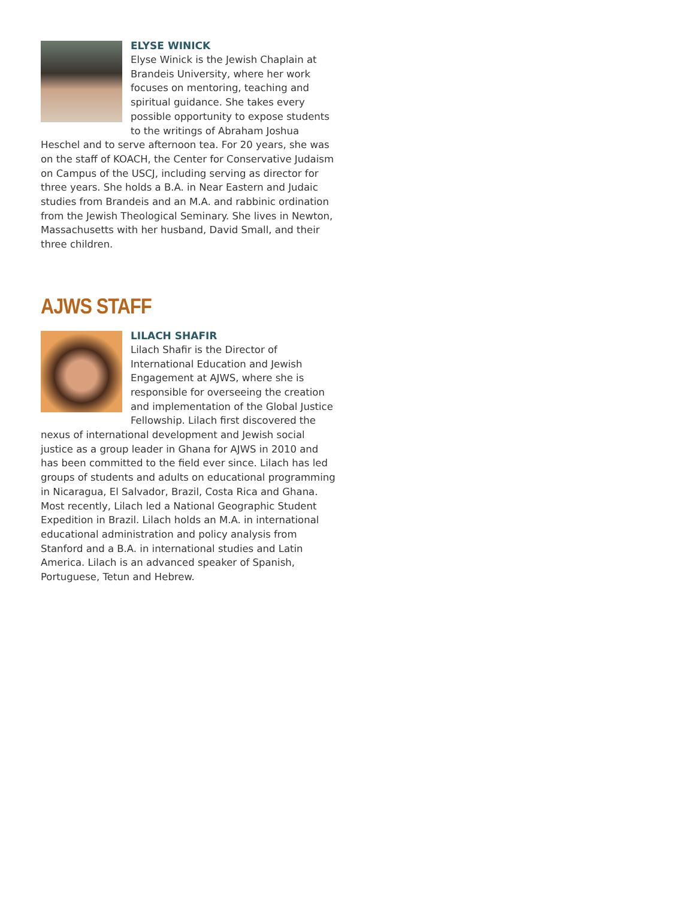ELYSE WINICK
Elyse Winick is the Jewish Chaplain at Brandeis University, where her work focuses on mentoring, teaching and spiritual guidance. She takes every possible opportunity to expose students to the writings of Abraham Joshua Heschel and to serve afternoon tea. For 20 years, she was on the staff of KOACH, the Center for Conservative Judaism on Campus of the USCJ, including serving as director for three years. She holds a B.A. in Near Eastern and Judaic studies from Brandeis and an M.A. and rabbinic ordination from the Jewish Theological Seminary. She lives in Newton, Massachusetts with her husband, David Small, and their three children.
AJWS STAFF
LILACH SHAFIR
Lilach Shafir is the Director of International Education and Jewish Engagement at AJWS, where she is responsible for overseeing the creation and implementation of the Global Justice Fellowship. Lilach first discovered the nexus of international development and Jewish social justice as a group leader in Ghana for AJWS in 2010 and has been committed to the field ever since. Lilach has led groups of students and adults on educational programming in Nicaragua, El Salvador, Brazil, Costa Rica and Ghana. Most recently, Lilach led a National Geographic Student Expedition in Brazil. Lilach holds an M.A. in international educational administration and policy analysis from Stanford and a B.A. in international studies and Latin America. Lilach is an advanced speaker of Spanish, Portuguese, Tetun and Hebrew.